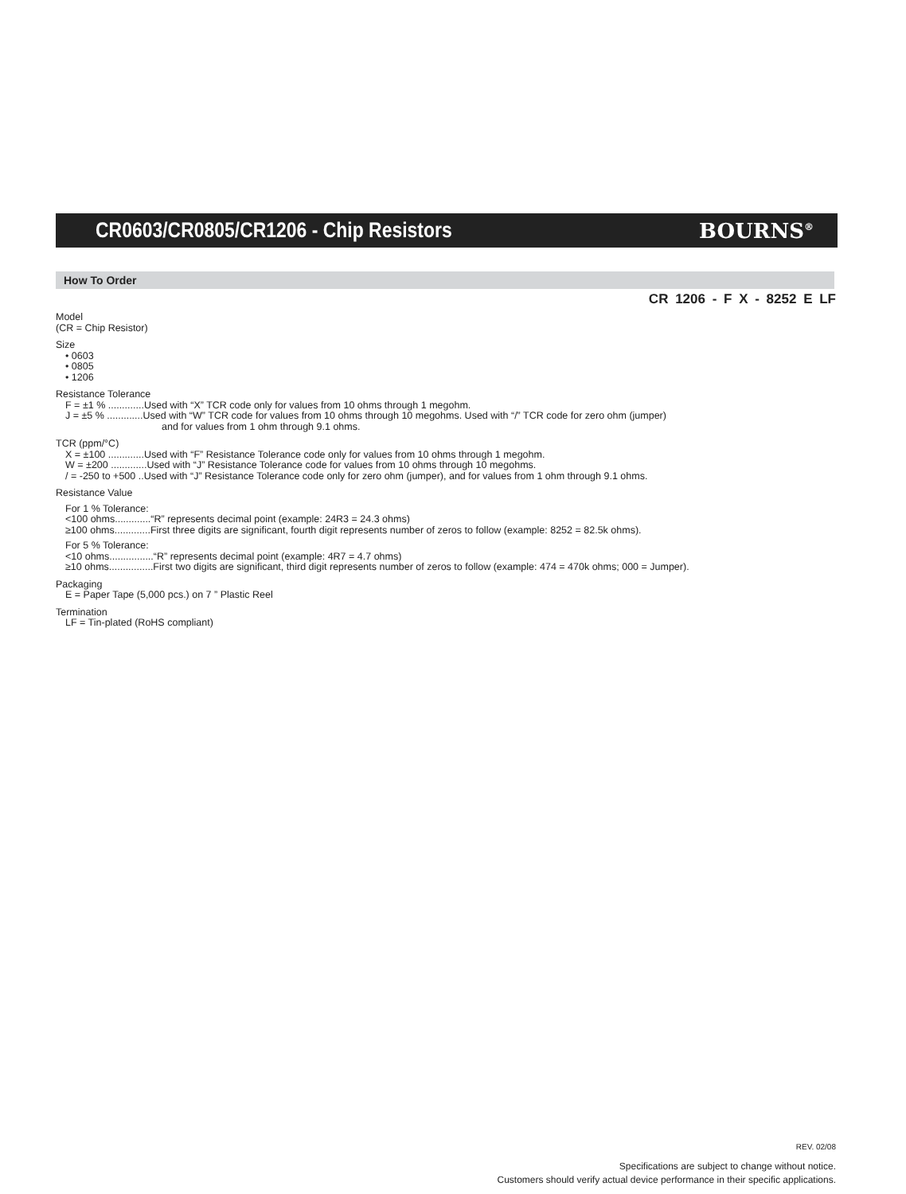CR0603/CR0805/CR1206 - Chip Resistors
BOURNS<sup>®</sup>
How To Order
CR 1206 - F X - 8252 E LF
Model
(CR = Chip Resistor)
Size
• 0603
• 0805
• 1206
Resistance Tolerance
F = ±1 % .............Used with “X” TCR code only for values from 10 ohms through 1 megohm.
J = ±5 % .............Used with “W” TCR code for values from 10 ohms through 10 megohms. Used with “/” TCR code for zero ohm (jumper)
and for values from 1 ohm through 9.1 ohms.
TCR (ppm/°C)
X = ±100 .............Used with “F” Resistance Tolerance code only for values from 10 ohms through 1 megohm.
W = ±200 .............Used with “J” Resistance Tolerance code for values from 10 ohms through 10 megohms.
/ = -250 to +500 ..Used with “J” Resistance Tolerance code only for zero ohm (jumper), and for values from 1 ohm through 9.1 ohms.
Resistance Value
For 1 % Tolerance:
<100 ohms.............“R” represents decimal point (example: 24R3 = 24.3 ohms)
≥100 ohms.............First three digits are significant, fourth digit represents number of zeros to follow (example: 8252 = 82.5k ohms).
For 5 % Tolerance:
<10 ohms................“R” represents decimal point (example: 4R7 = 4.7 ohms)
≥10 ohms................First two digits are significant, third digit represents number of zeros to follow (example: 474 = 470k ohms; 000 = Jumper).
Packaging
E = Paper Tape (5,000 pcs.) on 7 ” Plastic Reel
Termination
LF = Tin-plated (RoHS compliant)
REV. 02/08
Specifications are subject to change without notice.
Customers should verify actual device performance in their specific applications.